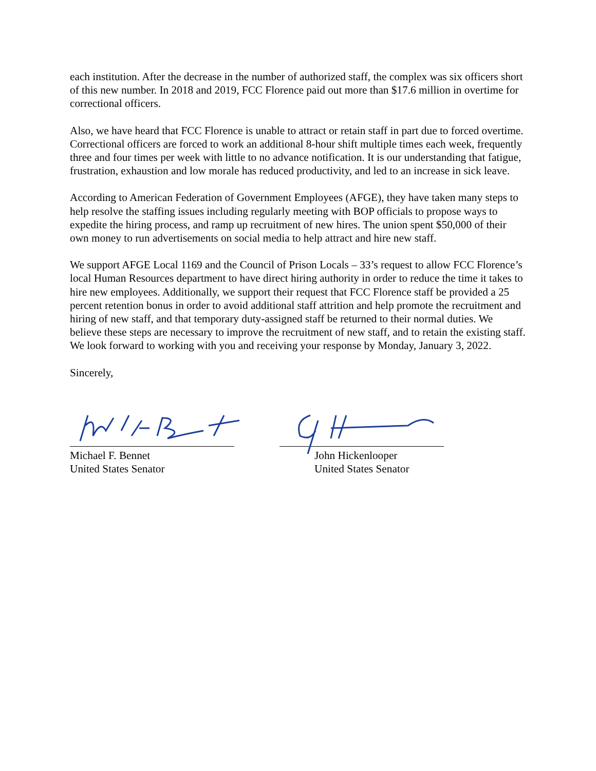each institution. After the decrease in the number of authorized staff, the complex was six officers short of this new number. In 2018 and 2019, FCC Florence paid out more than $17.6 million in overtime for correctional officers.
Also, we have heard that FCC Florence is unable to attract or retain staff in part due to forced overtime. Correctional officers are forced to work an additional 8-hour shift multiple times each week, frequently three and four times per week with little to no advance notification. It is our understanding that fatigue, frustration, exhaustion and low morale has reduced productivity, and led to an increase in sick leave.
According to American Federation of Government Employees (AFGE), they have taken many steps to help resolve the staffing issues including regularly meeting with BOP officials to propose ways to expedite the hiring process, and ramp up recruitment of new hires. The union spent $50,000 of their own money to run advertisements on social media to help attract and hire new staff.
We support AFGE Local 1169 and the Council of Prison Locals – 33’s request to allow FCC Florence’s local Human Resources department to have direct hiring authority in order to reduce the time it takes to hire new employees. Additionally, we support their request that FCC Florence staff be provided a 25 percent retention bonus in order to avoid additional staff attrition and help promote the recruitment and hiring of new staff, and that temporary duty-assigned staff be returned to their normal duties. We believe these steps are necessary to improve the recruitment of new staff, and to retain the existing staff. We look forward to working with you and receiving your response by Monday, January 3, 2022.
Sincerely,
Michael F. Bennet
United States Senator
John Hickenlooper
United States Senator